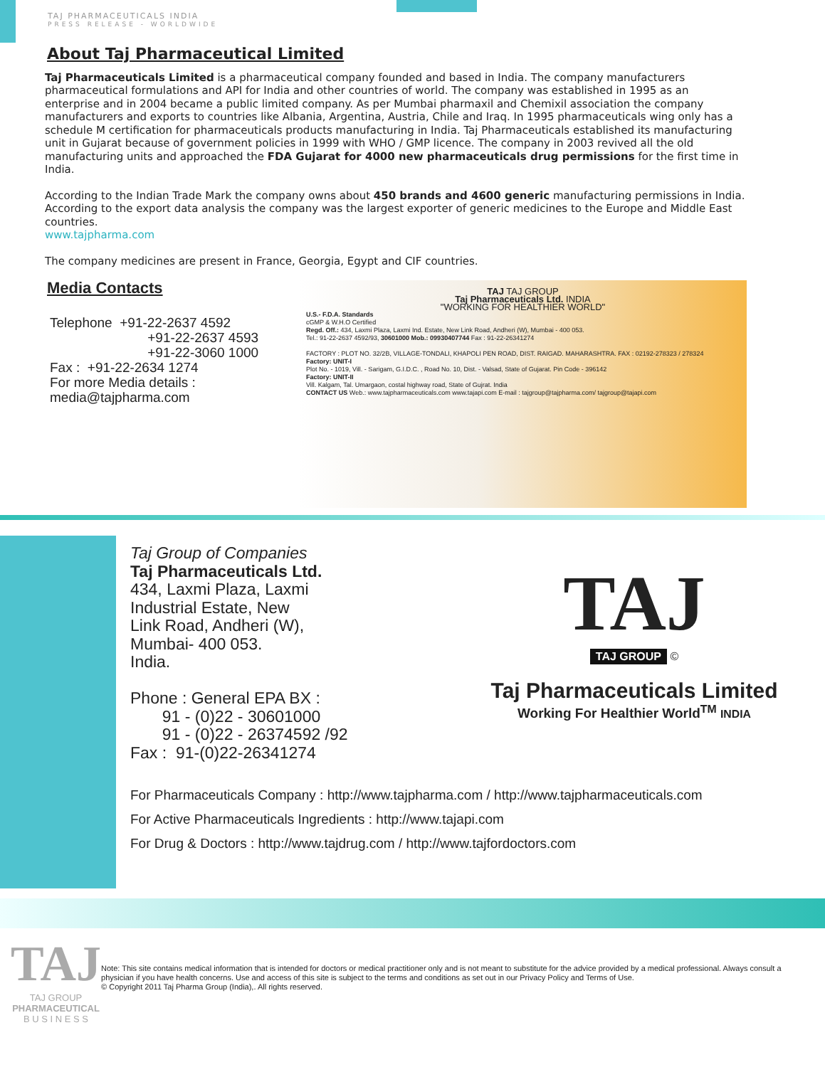TAJ PHARMACEUTICALS INDIA
PRESS RELEASE - WORLDWIDE
About Taj Pharmaceutical Limited
Taj Pharmaceuticals Limited is a pharmaceutical company founded and based in India. The company manufacturers pharmaceutical formulations and API for India and other countries of world. The company was established in 1995 as an enterprise and in 2004 became a public limited company. As per Mumbai pharmaxil and Chemixil association the company manufacturers and exports to countries like Albania, Argentina, Austria, Chile and Iraq. In 1995 pharmaceuticals wing only has a schedule M certification for pharmaceuticals products manufacturing in India. Taj Pharmaceuticals established its manufacturing unit in Gujarat because of government policies in 1999 with WHO / GMP licence. The company in 2003 revived all the old manufacturing units and approached the FDA Gujarat for 4000 new pharmaceuticals drug permissions for the first time in India.
According to the Indian Trade Mark the company owns about 450 brands and 4600 generic manufacturing permissions in India. According to the export data analysis the company was the largest exporter of generic medicines to the Europe and Middle East countries.
www.tajpharma.com
The company medicines are present in France, Georgia, Egypt and CIF countries.
Media Contacts
Telephone +91-22-2637 4592
+91-22-2637 4593
+91-22-3060 1000
Fax : +91-22-2634 1274
For more Media details :
media@tajpharma.com
TAJ TAJ GROUP
Taj Pharmaceuticals Ltd. INDIA
"WORKING FOR HEALTHIER WORLD"
U.S.- F.D.A. Standards
cGMP & W.H.O Certified
Regd. Off.: 434, Laxmi Plaza, Laxmi Ind. Estate, New Link Road, Andheri (W), Mumbai - 400 053.
Tel.: 91-22-2637 4592/93, 30601000 Mob.: 09930407744 Fax : 91-22-26341274
FACTORY : PLOT NO. 32/2B, VILLAGE-TONDALI, KHAPOLI PEN ROAD, DIST. RAIGAD. MAHARASHTRA. FAX : 02192-278323 / 278324
Factory: UNIT-I
Plot No. - 1019, Vill. - Sarigam, G.I.D.C. , Road No. 10, Dist. - Valsad, State of Gujarat. Pin Code - 396142
Factory: UNIT-II
Vill. Kalgam, Tal. Umargaon, costal highway road, State of Gujrat. India
CONTACT US Web.: www.tajpharmaceuticals.com www.tajapi.com E-mail : tajgroup@tajpharma.com/ tajgroup@tajapi.com
Taj Group of Companies
Taj Pharmaceuticals Ltd.
434, Laxmi Plaza, Laxmi
Industrial Estate, New
Link Road, Andheri (W),
Mumbai- 400 053.
India.
Phone : General EPA BX :
91 - (0)22 - 30601000
91 - (0)22 - 26374592 /92
Fax : 91-(0)22-26341274
TAJ
TAJ GROUP
©
Taj Pharmaceuticals Limited
Working For Healthier World<sup>TM</sup> INDIA
For Pharmaceuticals Company : http://www.tajpharma.com / http://www.tajpharmaceuticals.com
For Active Pharmaceuticals Ingredients : http://www.tajapi.com
For Drug & Doctors : http://www.tajdrug.com / http://www.tajfordoctors.com
TAJ
TAJ GROUP
PHARMACEUTICAL
B U S I N E S S
Note: This site contains medical information that is intended for doctors or medical practitioner only and is not meant to substitute for the advice provided by a medical professional. Always consult a physician if you have health concerns. Use and access of this site is subject to the terms and conditions as set out in our Privacy Policy and Terms of Use.
© Copyright 2011 Taj Pharma Group (India),. All rights reserved.